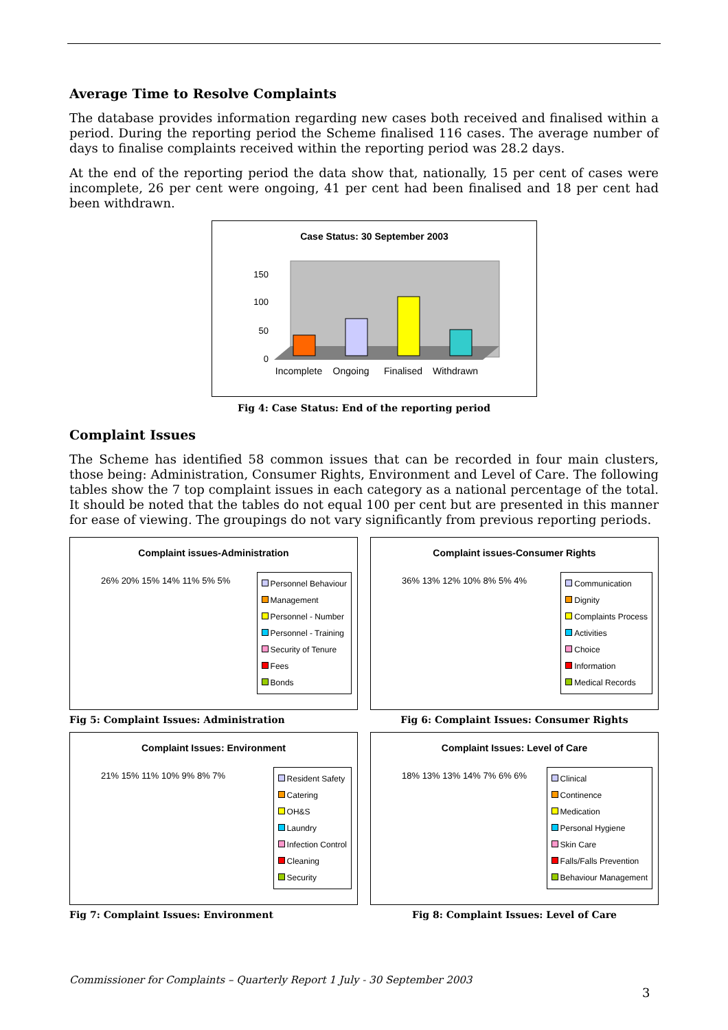Average Time to Resolve Complaints
The database provides information regarding new cases both received and finalised within a period. During the reporting period the Scheme finalised 116 cases. The average number of days to finalise complaints received within the reporting period was 28.2 days.
At the end of the reporting period the data show that, nationally, 15 per cent of cases were incomplete, 26 per cent were ongoing, 41 per cent had been finalised and 18 per cent had been withdrawn.
Case Status: 30 September 2003
150
100
50
0
Incomplete
Ongoing
Finalised
Withdrawn
Fig 4: Case Status: End of the reporting period
Complaint Issues
The Scheme has identified 58 common issues that can be recorded in four main clusters, those being: Administration, Consumer Rights, Environment and Level of Care. The following tables show the 7 top complaint issues in each category as a national percentage of the total. It should be noted that the tables do not equal 100 per cent but are presented in this manner for ease of viewing. The groupings do not vary significantly from previous reporting periods.
Complaint issues-Administration
26% 20% 15% 14% 11% 5% 5%
Personnel Behaviour
Management
Personnel - Number
Personnel - Training
Security of Tenure
Fees
Bonds
Fig 5: Complaint Issues: Administration
Complaint issues-Consumer Rights
36% 13% 12% 10% 8% 5% 4%
Communication
Dignity
Complaints Process
Activities
Choice
Information
Medical Records
Fig 6: Complaint Issues: Consumer Rights
Complaint Issues: Environment
21% 15% 11% 10% 9% 8% 7%
Resident Safety
Catering
OH&S
Laundry
Infection Control
Cleaning
Security
Fig 7: Complaint Issues: Environment
Complaint Issues: Level of Care
18% 13% 13% 14% 7% 6% 6%
Clinical
Continence
Medication
Personal Hygiene
Skin Care
Falls/Falls Prevention
Behaviour Management
Fig 8: Complaint Issues: Level of Care
Commissioner for Complaints – Quarterly Report 1 July - 30 September 2003
3